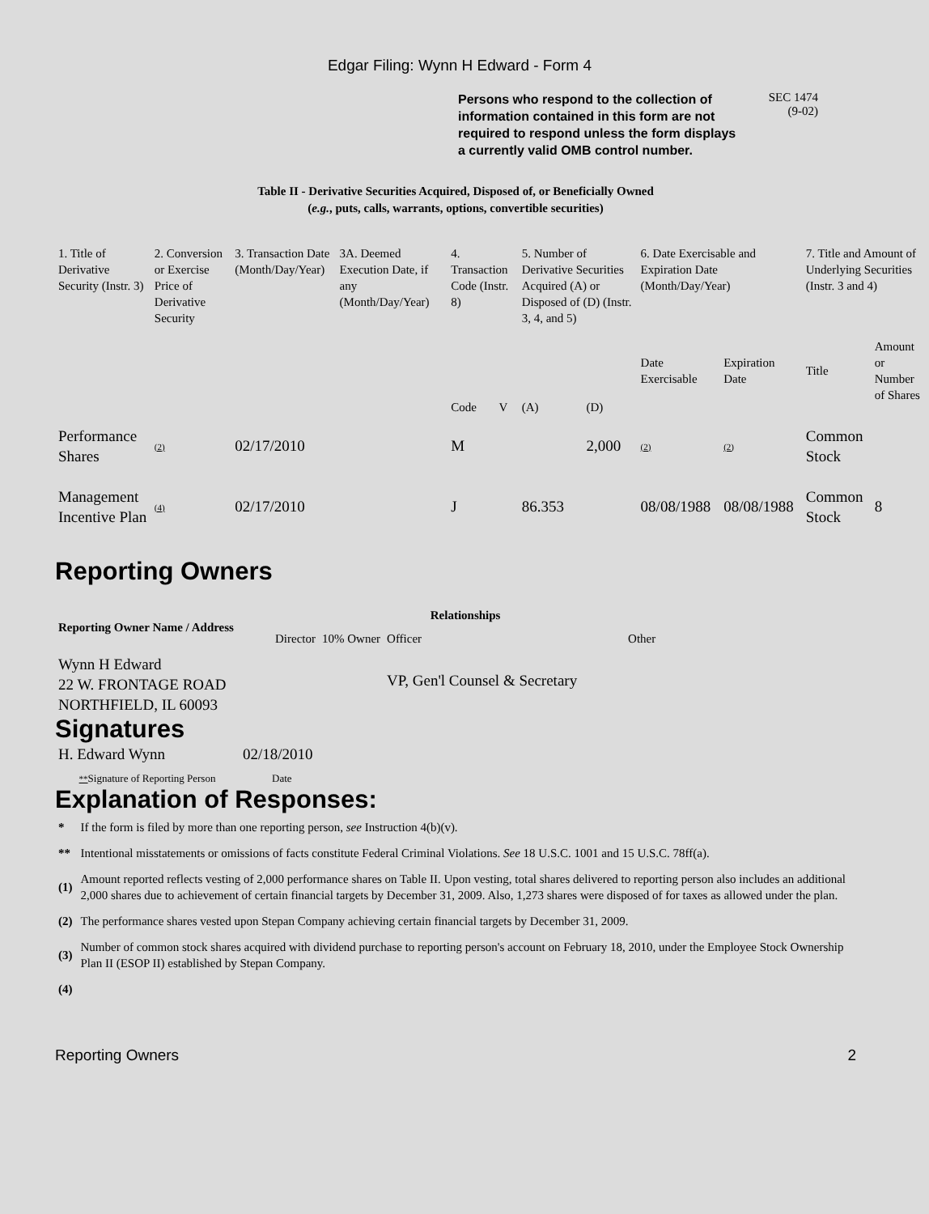Edgar Filing: Wynn H Edward - Form 4
Persons who respond to the collection of information contained in this form are not required to respond unless the form displays a currently valid OMB control number.
SEC 1474
(9-02)
Table II - Derivative Securities Acquired, Disposed of, or Beneficially Owned
(e.g., puts, calls, warrants, options, convertible securities)
| 1. Title of Derivative Security (Instr. 3) | 2. Conversion or Exercise Price of Derivative Security | 3. Transaction Date (Month/Day/Year) | 3A. Deemed Execution Date, if any (Month/Day/Year) | 4. Transaction Code (Instr. 8) | | 5. Number of Derivative Securities Acquired (A) or Disposed of (D) (Instr. 3, 4, and 5) | | 6. Date Exercisable and Expiration Date (Month/Day/Year) | | 7. Title and Amount of Underlying Securities (Instr. 3 and 4) | |
| | | | | Code | V | (A) | (D) | Date Exercisable | Expiration Date | Title | Amount or Number of Shares |
| Performance Shares | (2) | 02/17/2010 | | M | | | 2,000 | (2) | (2) | Common Stock | |
| Management Incentive Plan | (4) | 02/17/2010 | | J | | 86.353 | | 08/08/1988 | 08/08/1988 | Common Stock | 8 |
Reporting Owners
| Reporting Owner Name / Address | Relationships | | | |
| --- | --- | --- | --- | --- |
| | Director | 10% Owner | Officer | Other |
| Wynn H Edward 22 W. FRONTAGE ROAD NORTHFIELD, IL 60093 | | | VP, Gen'l Counsel & Secretary | |
Signatures
| H. Edward Wynn | 02/18/2010 |
| ** Signature of Reporting Person | Date |
Explanation of Responses:
| * | If the form is filed by more than one reporting person, see Instruction 4(b)(v). |
| ** | Intentional misstatements or omissions of facts constitute Federal Criminal Violations. See 18 U.S.C. 1001 and 15 U.S.C. 78ff(a). |
| (1) | Amount reported reflects vesting of 2,000 performance shares on Table II. Upon vesting, total shares delivered to reporting person also includes an additional 2,000 shares due to achievement of certain financial targets by December 31, 2009. Also, 1,273 shares were disposed of for taxes as allowed under the plan. |
| (2) | The performance shares vested upon Stepan Company achieving certain financial targets by December 31, 2009. |
| (3) | Number of common stock shares acquired with dividend purchase to reporting person's account on February 18, 2010, under the Employee Stock Ownership Plan II (ESOP II) established by Stepan Company. |
| (4) | |
Reporting Owners 2